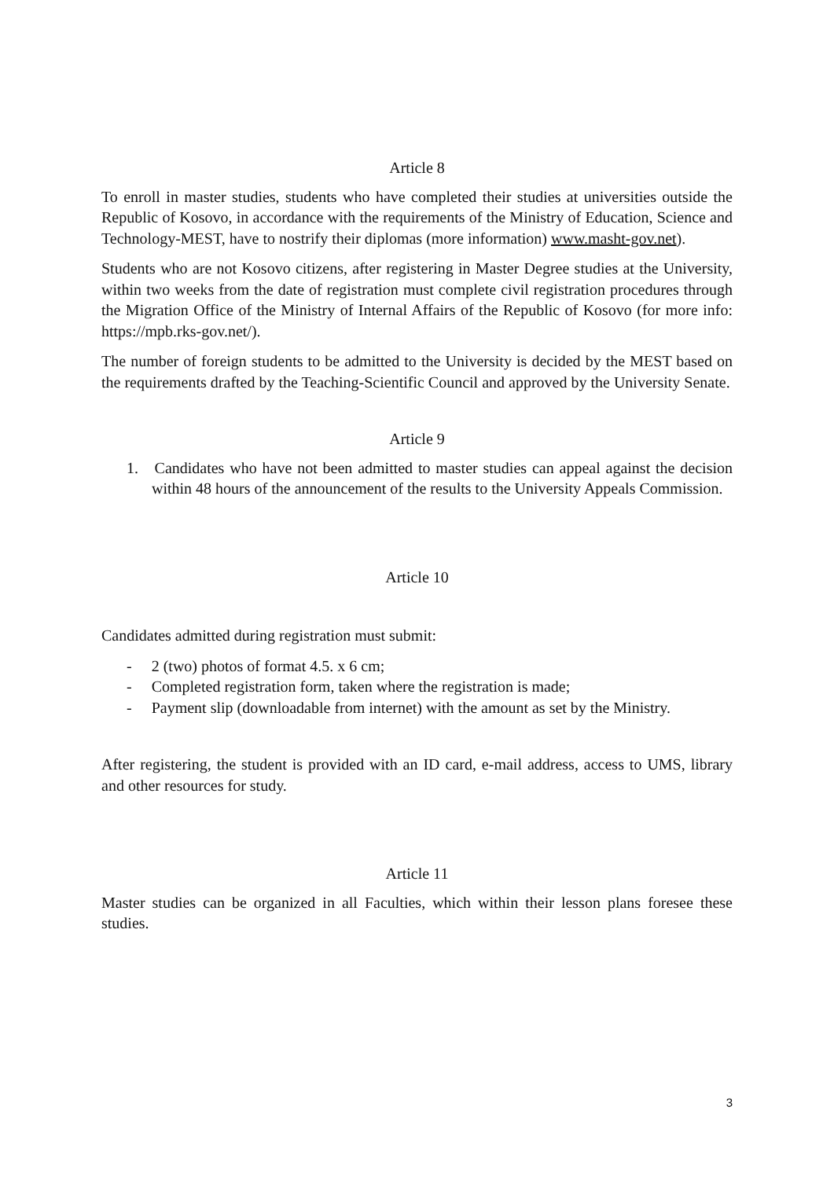Article 8
To enroll in master studies, students who have completed their studies at universities outside the Republic of Kosovo, in accordance with the requirements of the Ministry of Education, Science and Technology-MEST, have to nostrify their diplomas (more information) www.masht-gov.net).
Students who are not Kosovo citizens, after registering in Master Degree studies at the University, within two weeks from the date of registration must complete civil registration procedures through the Migration Office of the Ministry of Internal Affairs of the Republic of Kosovo (for more info: https://mpb.rks-gov.net/).
The number of foreign students to be admitted to the University is decided by the MEST based on the requirements drafted by the Teaching-Scientific Council and approved by the University Senate.
Article 9
1. Candidates who have not been admitted to master studies can appeal against the decision within 48 hours of the announcement of the results to the University Appeals Commission.
Article 10
Candidates admitted during registration must submit:
- 2 (two) photos of format 4.5. x 6 cm;
- Completed registration form, taken where the registration is made;
- Payment slip (downloadable from internet) with the amount as set by the Ministry.
After registering, the student is provided with an ID card, e-mail address, access to UMS, library and other resources for study.
Article 11
Master studies can be organized in all Faculties, which within their lesson plans foresee these studies.
3